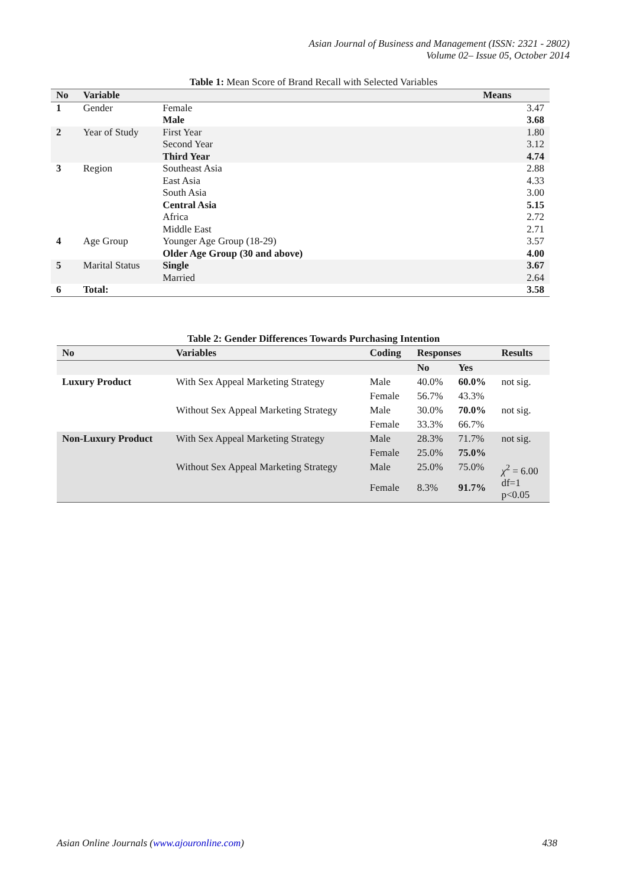Asian Journal of Business and Management (ISSN: 2321 - 2802)
Volume 02– Issue 05, October 2014
Table 1: Mean Score of Brand Recall with Selected Variables
| No | Variable | | Means |
| --- | --- | --- | --- |
| 1 | Gender | Female | 3.47 |
| | | Male | 3.68 |
| 2 | Year of Study | First Year | 1.80 |
| | | Second Year | 3.12 |
| | | Third Year | 4.74 |
| 3 | Region | Southeast Asia | 2.88 |
| | | East Asia | 4.33 |
| | | South Asia | 3.00 |
| | | Central Asia | 5.15 |
| | | Africa | 2.72 |
| | | Middle East | 2.71 |
| 4 | Age Group | Younger Age Group (18-29) | 3.57 |
| | | Older Age Group (30 and above) | 4.00 |
| 5 | Marital Status | Single | 3.67 |
| | | Married | 2.64 |
| 6 | Total: | | 3.58 |
Table 2: Gender Differences Towards Purchasing Intention
| No | Variables | Coding | Responses | | Results |
| --- | --- | --- | --- | --- | --- |
| | | | No | Yes | |
| Luxury Product | With Sex Appeal Marketing Strategy | Male | 40.0% | 60.0% | not sig. |
| | | Female | 56.7% | 43.3% | |
| | Without Sex Appeal Marketing Strategy | Male | 30.0% | 70.0% | not sig. |
| | | Female | 33.3% | 66.7% | |
| Non-Luxury Product | With Sex Appeal Marketing Strategy | Male | 28.3% | 71.7% | not sig. |
| | | Female | 25.0% | 75.0% | |
| | Without Sex Appeal Marketing Strategy | Male | 25.0% | 75.0% | χ<sup>2</sup> = 6.00 df=1 p<0.05 |
| | | Female | 8.3% | 91.7% | |
Asian Online Journals (www.ajouronline.com) 438